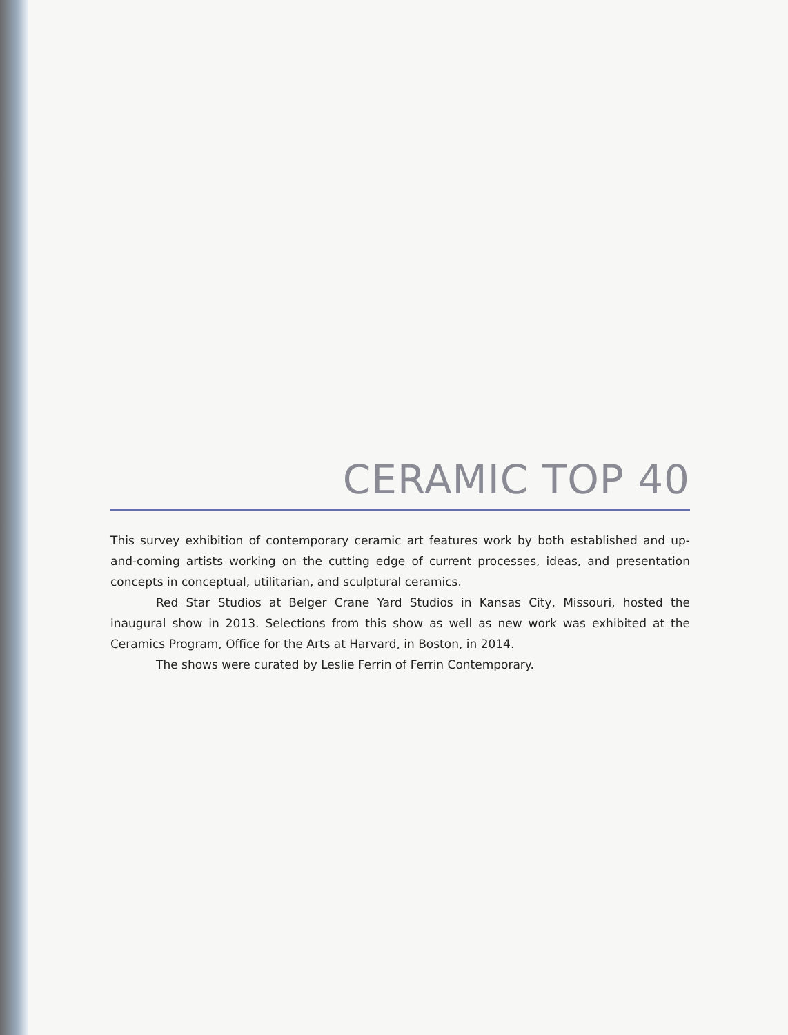CERAMIC TOP 40
This survey exhibition of contemporary ceramic art features work by both established and up-and-coming artists working on the cutting edge of current processes, ideas, and presentation concepts in conceptual, utilitarian, and sculptural ceramics.
Red Star Studios at Belger Crane Yard Studios in Kansas City, Missouri, hosted the inaugural show in 2013. Selections from this show as well as new work was exhibited at the Ceramics Program, Office for the Arts at Harvard, in Boston, in 2014.
The shows were curated by Leslie Ferrin of Ferrin Contemporary.